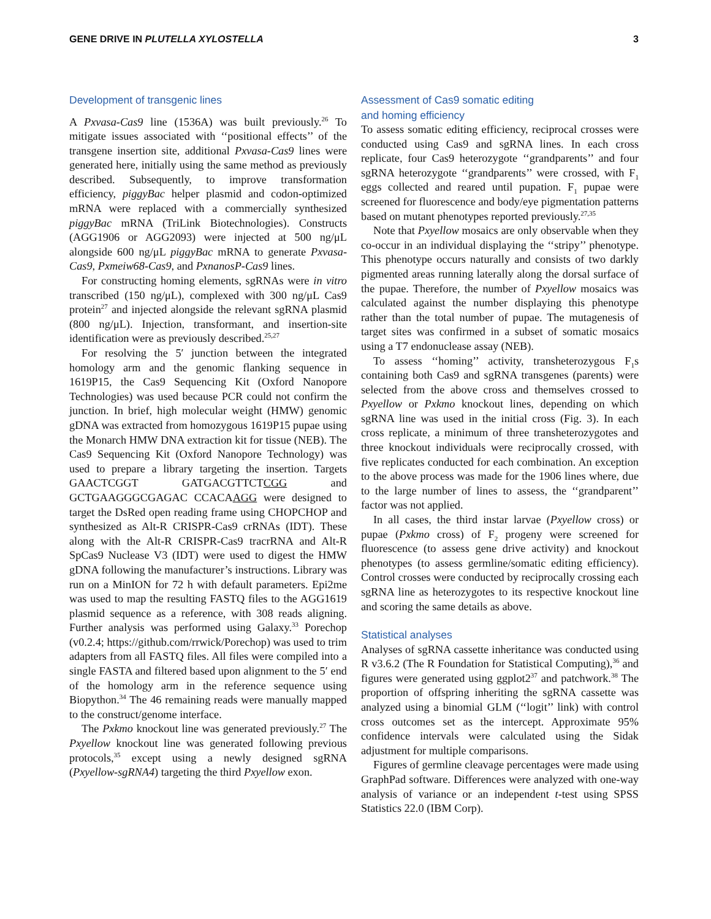GENE DRIVE IN PLUTELLA XYLOSTELLA 3
Development of transgenic lines
A Pxvasa-Cas9 line (1536A) was built previously.<sup>26</sup> To mitigate issues associated with ‘‘positional effects’’ of the transgene insertion site, additional Pxvasa-Cas9 lines were generated here, initially using the same method as previously described. Subsequently, to improve transformation efficiency, piggyBac helper plasmid and codon-optimized mRNA were replaced with a commercially synthesized piggyBac mRNA (TriLink Biotechnologies). Constructs (AGG1906 or AGG2093) were injected at 500 ng/μL alongside 600 ng/μL piggyBac mRNA to generate Pxvasa-Cas9, Pxmeiw68-Cas9, and PxnanosP-Cas9 lines.
For constructing homing elements, sgRNAs were in vitro transcribed (150 ng/μL), complexed with 300 ng/μL Cas9 protein<sup>27</sup> and injected alongside the relevant sgRNA plasmid (800 ng/μL). Injection, transformant, and insertion-site identification were as previously described.<sup>25,27</sup>
For resolving the 5′ junction between the integrated homology arm and the genomic flanking sequence in 1619P15, the Cas9 Sequencing Kit (Oxford Nanopore Technologies) was used because PCR could not confirm the junction. In brief, high molecular weight (HMW) genomic gDNA was extracted from homozygous 1619P15 pupae using the Monarch HMW DNA extraction kit for tissue (NEB). The Cas9 Sequencing Kit (Oxford Nanopore Technology) was used to prepare a library targeting the insertion. Targets GAACTCGGT GATGACGTTCTCGG and GCTGAAGGGCGAGAC CCACAAGG were designed to target the DsRed open reading frame using CHOPCHOP and synthesized as Alt-R CRISPR-Cas9 crRNAs (IDT). These along with the Alt-R CRISPR-Cas9 tracrRNA and Alt-R SpCas9 Nuclease V3 (IDT) were used to digest the HMW gDNA following the manufacturer’s instructions. Library was run on a MinION for 72 h with default parameters. Epi2me was used to map the resulting FASTQ files to the AGG1619 plasmid sequence as a reference, with 308 reads aligning. Further analysis was performed using Galaxy.<sup>33</sup> Porechop (v0.2.4; https://github.com/rrwick/Porechop) was used to trim adapters from all FASTQ files. All files were compiled into a single FASTA and filtered based upon alignment to the 5′ end of the homology arm in the reference sequence using Biopython.<sup>34</sup> The 46 remaining reads were manually mapped to the construct/genome interface.
The Pxkmo knockout line was generated previously.<sup>27</sup> The Pxyellow knockout line was generated following previous protocols,<sup>35</sup> except using a newly designed sgRNA (Pxyellow-sgRNA4) targeting the third Pxyellow exon.
Assessment of Cas9 somatic editing
and homing efficiency
To assess somatic editing efficiency, reciprocal crosses were conducted using Cas9 and sgRNA lines. In each cross replicate, four Cas9 heterozygote ‘‘grandparents’’ and four sgRNA heterozygote ‘‘grandparents’’ were crossed, with F<sub>1</sub> eggs collected and reared until pupation. F<sub>1</sub> pupae were screened for fluorescence and body/eye pigmentation patterns based on mutant phenotypes reported previously.<sup>27,35</sup>
Note that Pxyellow mosaics are only observable when they co-occur in an individual displaying the ‘‘stripy’’ phenotype. This phenotype occurs naturally and consists of two darkly pigmented areas running laterally along the dorsal surface of the pupae. Therefore, the number of Pxyellow mosaics was calculated against the number displaying this phenotype rather than the total number of pupae. The mutagenesis of target sites was confirmed in a subset of somatic mosaics using a T7 endonuclease assay (NEB).
To assess ‘‘homing’’ activity, transheterozygous F<sub>1</sub>s containing both Cas9 and sgRNA transgenes (parents) were selected from the above cross and themselves crossed to Pxyellow or Pxkmo knockout lines, depending on which sgRNA line was used in the initial cross (Fig. 3). In each cross replicate, a minimum of three transheterozygotes and three knockout individuals were reciprocally crossed, with five replicates conducted for each combination. An exception to the above process was made for the 1906 lines where, due to the large number of lines to assess, the ‘‘grandparent’’ factor was not applied.
In all cases, the third instar larvae (Pxyellow cross) or pupae (Pxkmo cross) of F<sub>2</sub> progeny were screened for fluorescence (to assess gene drive activity) and knockout phenotypes (to assess germline/somatic editing efficiency). Control crosses were conducted by reciprocally crossing each sgRNA line as heterozygotes to its respective knockout line and scoring the same details as above.
Statistical analyses
Analyses of sgRNA cassette inheritance was conducted using R v3.6.2 (The R Foundation for Statistical Computing),<sup>36</sup> and figures were generated using ggplot2<sup>37</sup> and patchwork.<sup>38</sup> The proportion of offspring inheriting the sgRNA cassette was analyzed using a binomial GLM (‘‘logit’’ link) with control cross outcomes set as the intercept. Approximate 95% confidence intervals were calculated using the Sidak adjustment for multiple comparisons.
Figures of germline cleavage percentages were made using GraphPad software. Differences were analyzed with one-way analysis of variance or an independent t-test using SPSS Statistics 22.0 (IBM Corp).